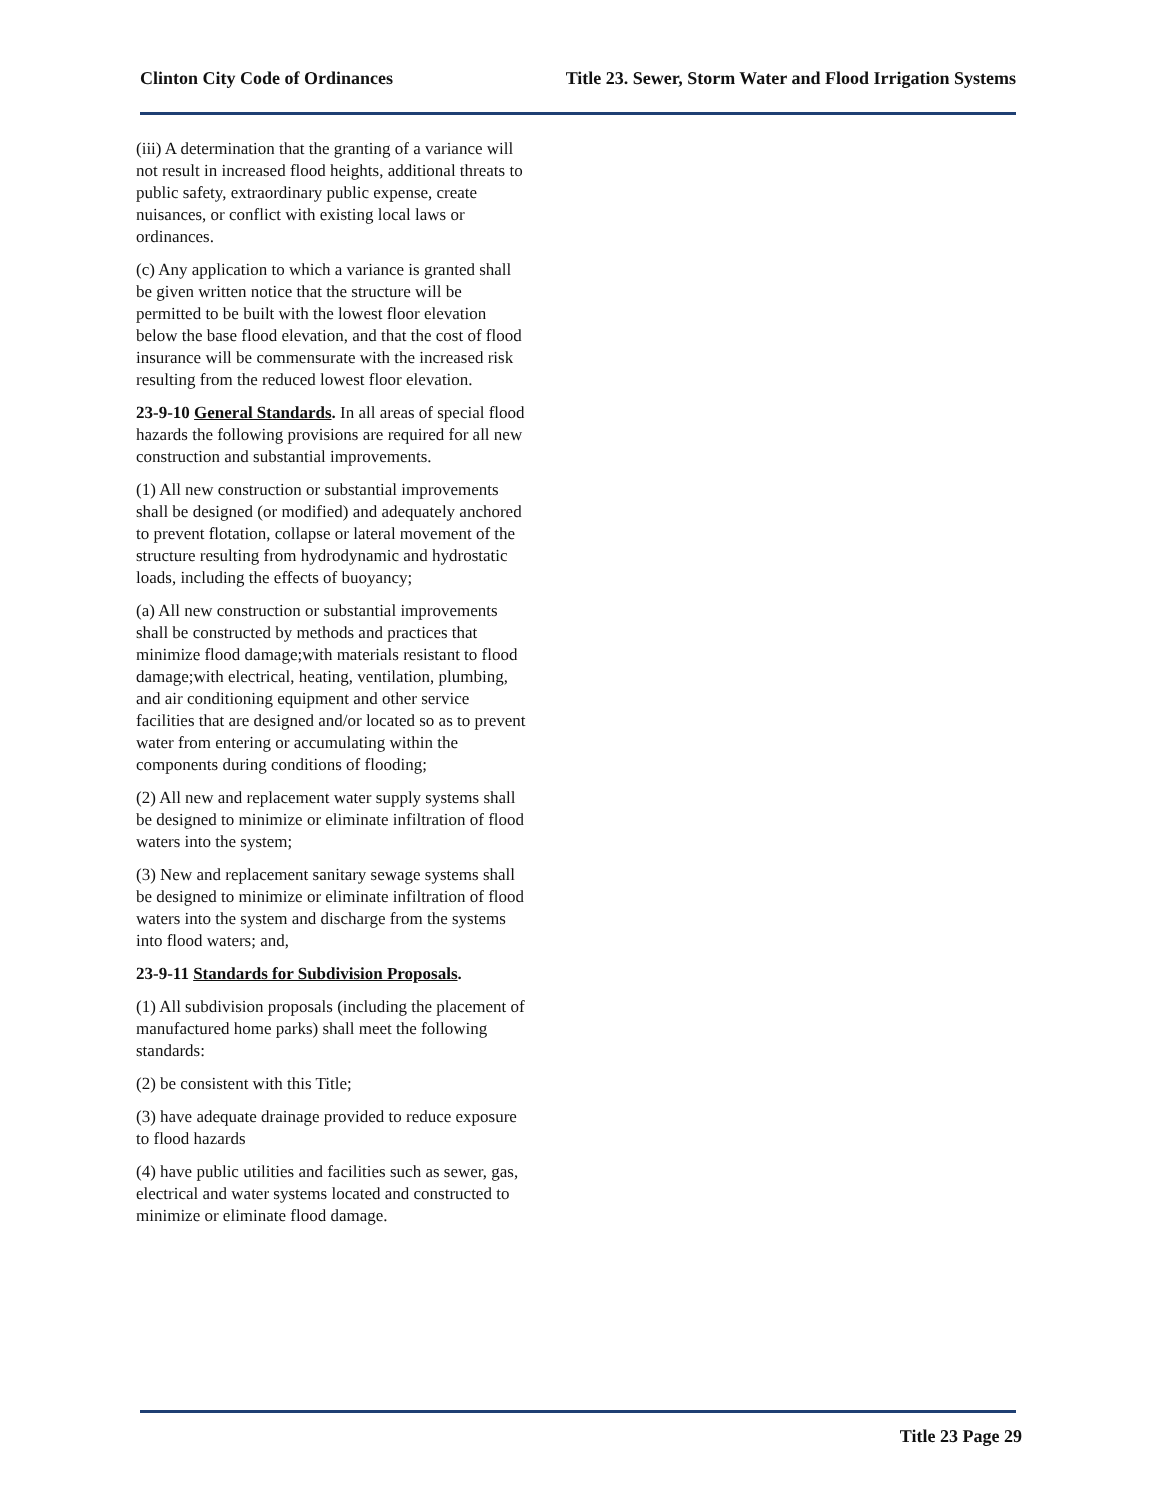Clinton City Code of Ordinances Title 23. Sewer, Storm Water and Flood Irrigation Systems
(iii) A determination that the granting of a variance will not result in increased flood heights, additional threats to public safety, extraordinary public expense, create nuisances, or conflict with existing local laws or ordinances.
(c) Any application to which a variance is granted shall be given written notice that the structure will be permitted to be built with the lowest floor elevation below the base flood elevation, and that the cost of flood insurance will be commensurate with the increased risk resulting from the reduced lowest floor elevation.
23-9-10 General Standards. In all areas of special flood hazards the following provisions are required for all new construction and substantial improvements.
(1) All new construction or substantial improvements shall be designed (or modified) and adequately anchored to prevent flotation, collapse or lateral movement of the structure resulting from hydrodynamic and hydrostatic loads, including the effects of buoyancy;
(a) All new construction or substantial improvements shall be constructed by methods and practices that minimize flood damage;with materials resistant to flood damage;with electrical, heating, ventilation, plumbing, and air conditioning equipment and other service facilities that are designed and/or located so as to prevent water from entering or accumulating within the components during conditions of flooding;
(2) All new and replacement water supply systems shall be designed to minimize or eliminate infiltration of flood waters into the system;
(3) New and replacement sanitary sewage systems shall be designed to minimize or eliminate infiltration of flood waters into the system and discharge from the systems into flood waters; and,
23-9-11 Standards for Subdivision Proposals.
(1) All subdivision proposals (including the placement of manufactured home parks) shall meet the following standards:
(2) be consistent with this Title;
(3) have adequate drainage provided to reduce exposure to flood hazards
(4) have public utilities and facilities such as sewer, gas, electrical and water systems located and constructed to minimize or eliminate flood damage.
Title 23 Page 29